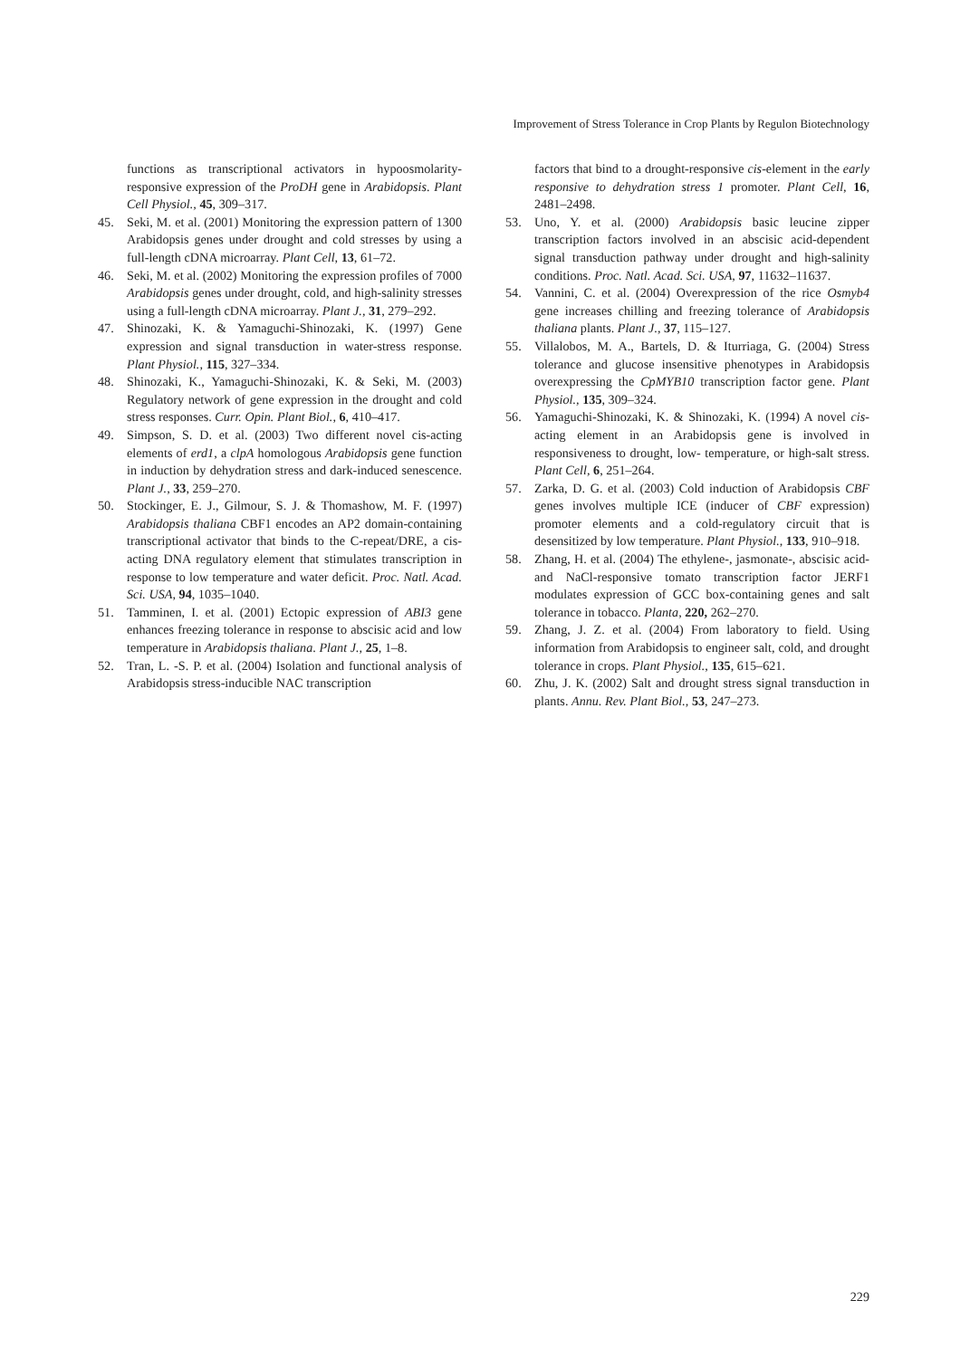Improvement of Stress Tolerance in Crop Plants by Regulon Biotechnology
functions as transcriptional activators in hypoosmolarity-responsive expression of the ProDH gene in Arabidopsis. Plant Cell Physiol., 45, 309–317.
45. Seki, M. et al. (2001) Monitoring the expression pattern of 1300 Arabidopsis genes under drought and cold stresses by using a full-length cDNA microarray. Plant Cell, 13, 61–72.
46. Seki, M. et al. (2002) Monitoring the expression profiles of 7000 Arabidopsis genes under drought, cold, and high-salinity stresses using a full-length cDNA microarray. Plant J., 31, 279–292.
47. Shinozaki, K. & Yamaguchi-Shinozaki, K. (1997) Gene expression and signal transduction in water-stress response. Plant Physiol., 115, 327–334.
48. Shinozaki, K., Yamaguchi-Shinozaki, K. & Seki, M. (2003) Regulatory network of gene expression in the drought and cold stress responses. Curr. Opin. Plant Biol., 6, 410–417.
49. Simpson, S. D. et al. (2003) Two different novel cis-acting elements of erd1, a clpA homologous Arabidopsis gene function in induction by dehydration stress and dark-induced senescence. Plant J., 33, 259–270.
50. Stockinger, E. J., Gilmour, S. J. & Thomashow, M. F. (1997) Arabidopsis thaliana CBF1 encodes an AP2 domain-containing transcriptional activator that binds to the C-repeat/DRE, a cis-acting DNA regulatory element that stimulates transcription in response to low temperature and water deficit. Proc. Natl. Acad. Sci. USA, 94, 1035–1040.
51. Tamminen, I. et al. (2001) Ectopic expression of ABI3 gene enhances freezing tolerance in response to abscisic acid and low temperature in Arabidopsis thaliana. Plant J., 25, 1–8.
52. Tran, L. -S. P. et al. (2004) Isolation and functional analysis of Arabidopsis stress-inducible NAC transcription
factors that bind to a drought-responsive cis-element in the early responsive to dehydration stress 1 promoter. Plant Cell, 16, 2481–2498.
53. Uno, Y. et al. (2000) Arabidopsis basic leucine zipper transcription factors involved in an abscisic acid-dependent signal transduction pathway under drought and high-salinity conditions. Proc. Natl. Acad. Sci. USA, 97, 11632–11637.
54. Vannini, C. et al. (2004) Overexpression of the rice Osmyb4 gene increases chilling and freezing tolerance of Arabidopsis thaliana plants. Plant J., 37, 115–127.
55. Villalobos, M. A., Bartels, D. & Iturriaga, G. (2004) Stress tolerance and glucose insensitive phenotypes in Arabidopsis overexpressing the CpMYB10 transcription factor gene. Plant Physiol., 135, 309–324.
56. Yamaguchi-Shinozaki, K. & Shinozaki, K. (1994) A novel cis-acting element in an Arabidopsis gene is involved in responsiveness to drought, low- temperature, or high-salt stress. Plant Cell, 6, 251–264.
57. Zarka, D. G. et al. (2003) Cold induction of Arabidopsis CBF genes involves multiple ICE (inducer of CBF expression) promoter elements and a cold-regulatory circuit that is desensitized by low temperature. Plant Physiol., 133, 910–918.
58. Zhang, H. et al. (2004) The ethylene-, jasmonate-, abscisic acid- and NaCl-responsive tomato transcription factor JERF1 modulates expression of GCC box-containing genes and salt tolerance in tobacco. Planta, 220, 262–270.
59. Zhang, J. Z. et al. (2004) From laboratory to field. Using information from Arabidopsis to engineer salt, cold, and drought tolerance in crops. Plant Physiol., 135, 615–621.
60. Zhu, J. K. (2002) Salt and drought stress signal transduction in plants. Annu. Rev. Plant Biol., 53, 247–273.
229